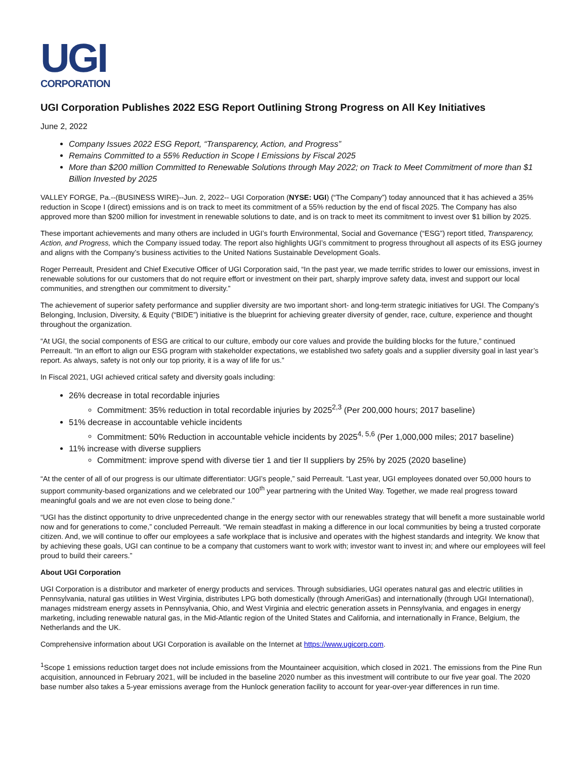UGI
CORPORATION
UGI Corporation Publishes 2022 ESG Report Outlining Strong Progress on All Key Initiatives
June 2, 2022
Company Issues 2022 ESG Report, “Transparency, Action, and Progress”
Remains Committed to a 55% Reduction in Scope I Emissions by Fiscal 2025
More than $200 million Committed to Renewable Solutions through May 2022; on Track to Meet Commitment of more than $1 Billion Invested by 2025
VALLEY FORGE, Pa.--(BUSINESS WIRE)--Jun. 2, 2022-- UGI Corporation (NYSE: UGI) (“The Company”) today announced that it has achieved a 35% reduction in Scope I (direct) emissions and is on track to meet its commitment of a 55% reduction by the end of fiscal 2025. The Company has also approved more than $200 million for investment in renewable solutions to date, and is on track to meet its commitment to invest over $1 billion by 2025.
These important achievements and many others are included in UGI’s fourth Environmental, Social and Governance (“ESG”) report titled, Transparency, Action, and Progress, which the Company issued today. The report also highlights UGI’s commitment to progress throughout all aspects of its ESG journey and aligns with the Company’s business activities to the United Nations Sustainable Development Goals.
Roger Perreault, President and Chief Executive Officer of UGI Corporation said, “In the past year, we made terrific strides to lower our emissions, invest in renewable solutions for our customers that do not require effort or investment on their part, sharply improve safety data, invest and support our local communities, and strengthen our commitment to diversity.”
The achievement of superior safety performance and supplier diversity are two important short- and long-term strategic initiatives for UGI. The Company’s Belonging, Inclusion, Diversity, & Equity (“BIDE”) initiative is the blueprint for achieving greater diversity of gender, race, culture, experience and thought throughout the organization.
“At UGI, the social components of ESG are critical to our culture, embody our core values and provide the building blocks for the future,” continued Perreault. “In an effort to align our ESG program with stakeholder expectations, we established two safety goals and a supplier diversity goal in last year’s report. As always, safety is not only our top priority, it is a way of life for us.”
In Fiscal 2021, UGI achieved critical safety and diversity goals including:
26% decrease in total recordable injuries
Commitment: 35% reduction in total recordable injuries by 2025<sup>2,3</sup> (Per 200,000 hours; 2017 baseline)
51% decrease in accountable vehicle incidents
Commitment: 50% Reduction in accountable vehicle incidents by 2025<sup>4, 5,6</sup> (Per 1,000,000 miles; 2017 baseline)
11% increase with diverse suppliers
Commitment: improve spend with diverse tier 1 and tier II suppliers by 25% by 2025 (2020 baseline)
“At the center of all of our progress is our ultimate differentiator: UGI’s people,” said Perreault. “Last year, UGI employees donated over 50,000 hours to support community-based organizations and we celebrated our 100<sup>th</sup> year partnering with the United Way. Together, we made real progress toward meaningful goals and we are not even close to being done.”
“UGI has the distinct opportunity to drive unprecedented change in the energy sector with our renewables strategy that will benefit a more sustainable world now and for generations to come,” concluded Perreault. “We remain steadfast in making a difference in our local communities by being a trusted corporate citizen. And, we will continue to offer our employees a safe workplace that is inclusive and operates with the highest standards and integrity. We know that by achieving these goals, UGI can continue to be a company that customers want to work with; investor want to invest in; and where our employees will feel proud to build their careers.”
About UGI Corporation
UGI Corporation is a distributor and marketer of energy products and services. Through subsidiaries, UGI operates natural gas and electric utilities in Pennsylvania, natural gas utilities in West Virginia, distributes LPG both domestically (through AmeriGas) and internationally (through UGI International), manages midstream energy assets in Pennsylvania, Ohio, and West Virginia and electric generation assets in Pennsylvania, and engages in energy marketing, including renewable natural gas, in the Mid-Atlantic region of the United States and California, and internationally in France, Belgium, the Netherlands and the UK.
Comprehensive information about UGI Corporation is available on the Internet at https://www.ugicorp.com.
<sup>1</sup> Scope 1 emissions reduction target does not include emissions from the Mountaineer acquisition, which closed in 2021. The emissions from the Pine Run acquisition, announced in February 2021, will be included in the baseline 2020 number as this investment will contribute to our five year goal. The 2020 base number also takes a 5-year emissions average from the Hunlock generation facility to account for year-over-year differences in run time.